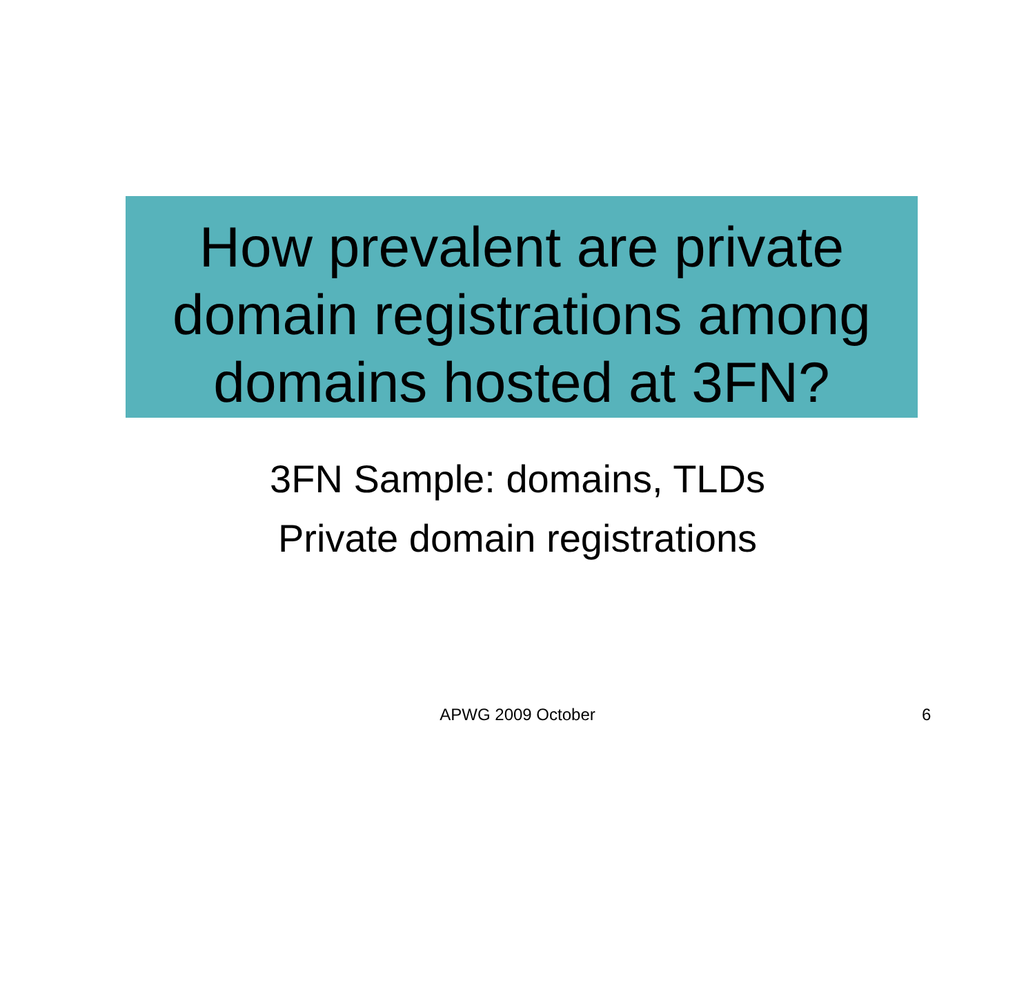How prevalent are private
domain registrations among
domains hosted at 3FN?
3FN Sample: domains, TLDs
Private domain registrations
APWG 2009 October
6